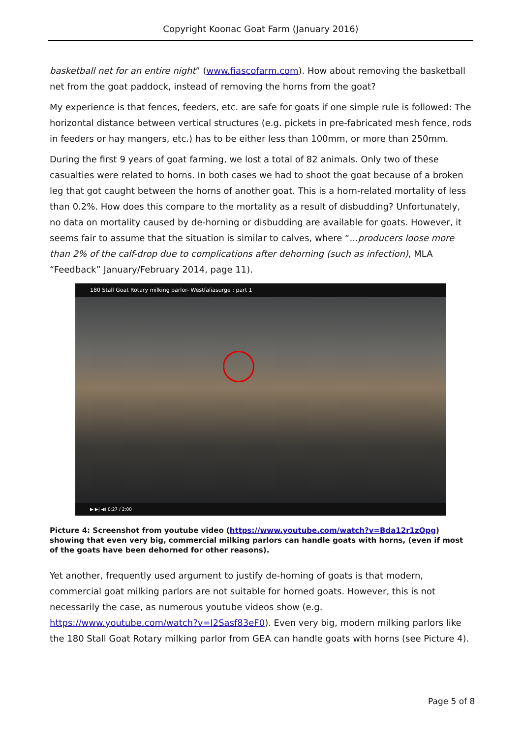Copyright Koonac Goat Farm (January 2016)
basketball net for an entire night” (www.fiascofarm.com). How about removing the basketball net from the goat paddock, instead of removing the horns from the goat?
My experience is that fences, feeders, etc. are safe for goats if one simple rule is followed: The horizontal distance between vertical structures (e.g. pickets in pre-fabricated mesh fence, rods in feeders or hay mangers, etc.) has to be either less than 100mm, or more than 250mm.
During the first 9 years of goat farming, we lost a total of 82 animals. Only two of these casualties were related to horns. In both cases we had to shoot the goat because of a broken leg that got caught between the horns of another goat. This is a horn-related mortality of less than 0.2%. How does this compare to the mortality as a result of disbudding? Unfortunately, no data on mortality caused by de-horning or disbudding are available for goats. However, it seems fair to assume that the situation is similar to calves, where “...producers loose more than 2% of the calf-drop due to complications after dehorning (such as infection), MLA “Feedback” January/February 2014, page 11).
180 Stall Goat Rotary milking parlor- Westfaliasurge : part 1
▶ ▶| ◀) 0:27 / 2:00
Picture 4: Screenshot from youtube video (https://www.youtube.com/watch?v=Bda12r1zOpg) showing that even very big, commercial milking parlors can handle goats with horns, (even if most of the goats have been dehorned for other reasons).
Yet another, frequently used argument to justify de-horning of goats is that modern, commercial goat milking parlors are not suitable for horned goats. However, this is not necessarily the case, as numerous youtube videos show (e.g. https://www.youtube.com/watch?v=I2Sasf83eF0). Even very big, modern milking parlors like the 180 Stall Goat Rotary milking parlor from GEA can handle goats with horns (see Picture 4).
Page 5 of 8